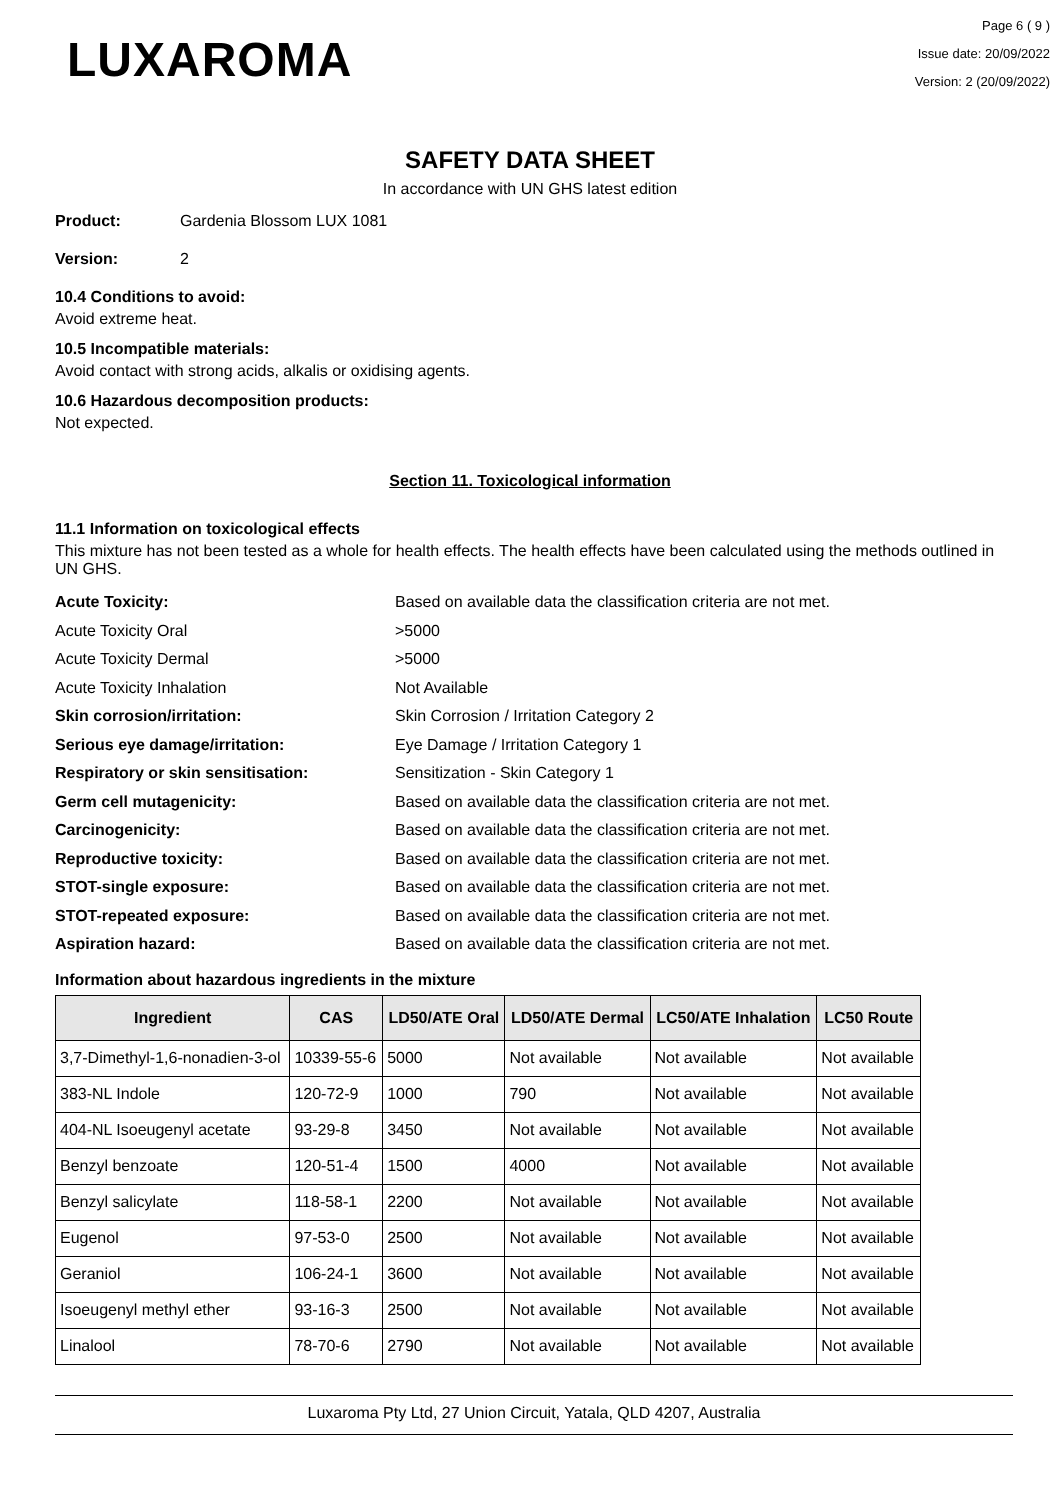LUXAROMA
Page 6 ( 9 )
Issue date: 20/09/2022
Version: 2 (20/09/2022)
SAFETY DATA SHEET
In accordance with UN GHS latest edition
Product: Gardenia Blossom LUX 1081
Version: 2
10.4 Conditions to avoid:
Avoid extreme heat.
10.5 Incompatible materials:
Avoid contact with strong acids, alkalis or oxidising agents.
10.6 Hazardous decomposition products:
Not expected.
Section 11. Toxicological information
11.1 Information on toxicological effects
This mixture has not been tested as a whole for health effects. The health effects have been calculated using the methods outlined in UN GHS.
Acute Toxicity: Based on available data the classification criteria are not met.
Acute Toxicity Oral >5000
Acute Toxicity Dermal >5000
Acute Toxicity Inhalation Not Available
Skin corrosion/irritation: Skin Corrosion / Irritation Category 2
Serious eye damage/irritation: Eye Damage / Irritation Category 1
Respiratory or skin sensitisation: Sensitization - Skin Category 1
Germ cell mutagenicity: Based on available data the classification criteria are not met.
Carcinogenicity: Based on available data the classification criteria are not met.
Reproductive toxicity: Based on available data the classification criteria are not met.
STOT-single exposure: Based on available data the classification criteria are not met.
STOT-repeated exposure: Based on available data the classification criteria are not met.
Aspiration hazard: Based on available data the classification criteria are not met.
Information about hazardous ingredients in the mixture
| Ingredient | CAS | LD50/ATE Oral | LD50/ATE Dermal | LC50/ATE Inhalation | LC50 Route |
| --- | --- | --- | --- | --- | --- |
| 3,7-Dimethyl-1,6-nonadien-3-ol | 10339-55-6 | 5000 | Not available | Not available | Not available |
| 383-NL Indole | 120-72-9 | 1000 | 790 | Not available | Not available |
| 404-NL Isoeugenyl acetate | 93-29-8 | 3450 | Not available | Not available | Not available |
| Benzyl benzoate | 120-51-4 | 1500 | 4000 | Not available | Not available |
| Benzyl salicylate | 118-58-1 | 2200 | Not available | Not available | Not available |
| Eugenol | 97-53-0 | 2500 | Not available | Not available | Not available |
| Geraniol | 106-24-1 | 3600 | Not available | Not available | Not available |
| Isoeugenyl methyl ether | 93-16-3 | 2500 | Not available | Not available | Not available |
| Linalool | 78-70-6 | 2790 | Not available | Not available | Not available |
Luxaroma Pty Ltd, 27 Union Circuit, Yatala, QLD 4207, Australia